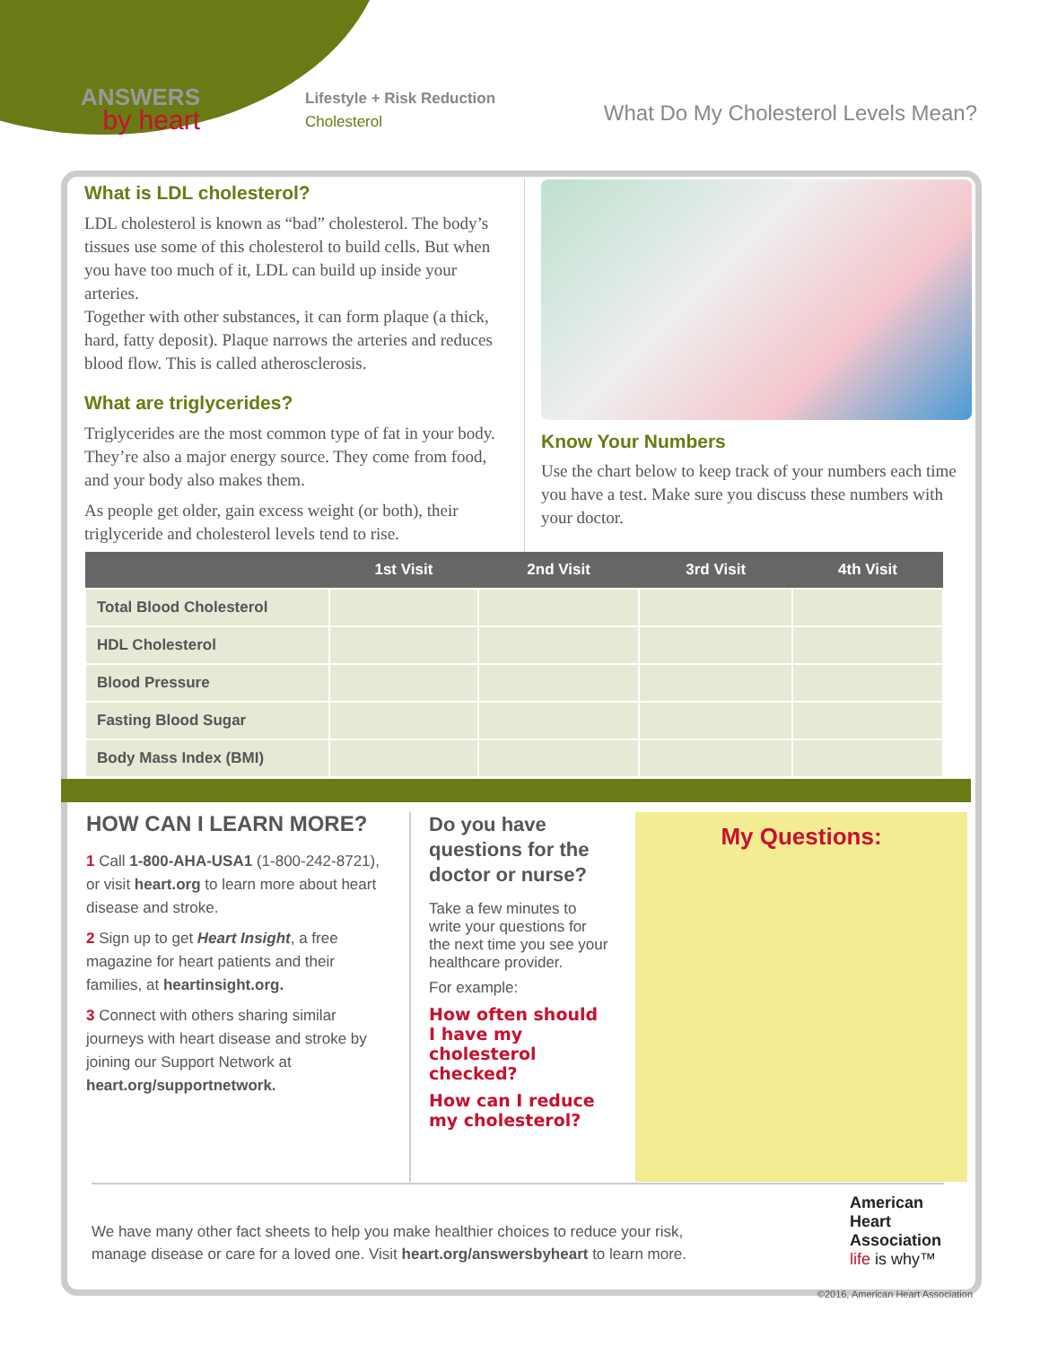ANSWERS
by heart
Lifestyle + Risk Reduction
Cholesterol
What Do My Cholesterol Levels Mean?
What is LDL cholesterol?
LDL cholesterol is known as “bad” cholesterol. The body’s tissues use some of this cholesterol to build cells. But when you have too much of it, LDL can build up inside your arteries.
Together with other substances, it can form plaque (a thick, hard, fatty deposit). Plaque narrows the arteries and reduces blood flow. This is called atherosclerosis.
What are triglycerides?
Triglycerides are the most common type of fat in your body. They’re also a major energy source. They come from food, and your body also makes them.
As people get older, gain excess weight (or both), their triglyceride and cholesterol levels tend to rise.
Know Your Numbers
Use the chart below to keep track of your numbers each time you have a test. Make sure you discuss these numbers with your doctor.
| | 1st Visit | 2nd Visit | 3rd Visit | 4th Visit |
| --- | --- | --- | --- | --- |
| Total Blood Cholesterol | | | | |
| HDL Cholesterol | | | | |
| Blood Pressure | | | | |
| Fasting Blood Sugar | | | | |
| Body Mass Index (BMI) | | | | |
HOW CAN I LEARN MORE?
1 Call 1-800-AHA-USA1 (1-800-242-8721), or visit heart.org to learn more about heart disease and stroke.
2 Sign up to get Heart Insight, a free magazine for heart patients and their families, at heartinsight.org.
3 Connect with others sharing similar journeys with heart disease and stroke by joining our Support Network at heart.org/supportnetwork.
Do you have questions for the doctor or nurse?
Take a few minutes to write your questions for the next time you see your healthcare provider.
For example:
How often should I have my cholesterol checked?
How can I reduce my cholesterol?
My Questions:
We have many other fact sheets to help you make healthier choices to reduce your risk,
manage disease or care for a loved one. Visit heart.org/answersbyheart to learn more.
American
Heart
Association
life is why™
©2016, American Heart Association